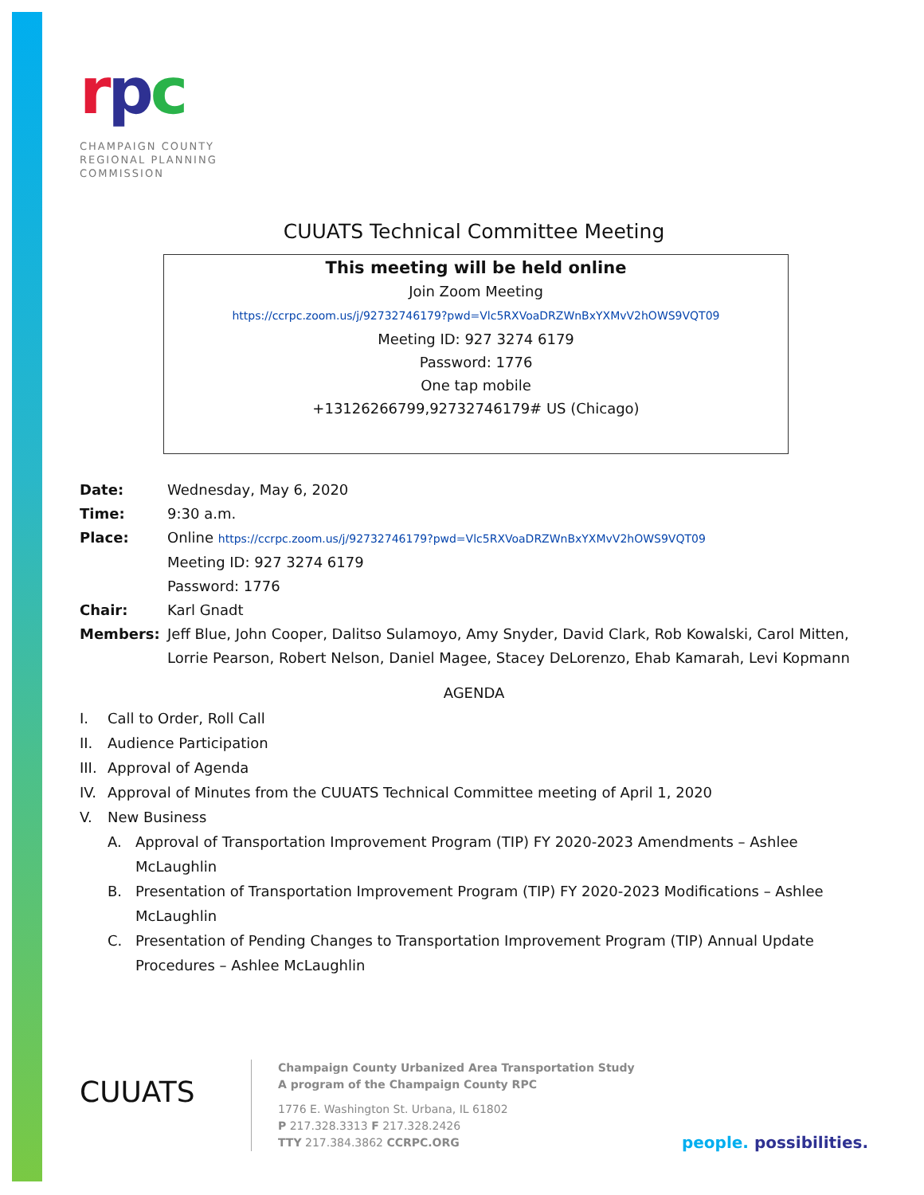rpc
CHAMPAIGN COUNTY
REGIONAL PLANNING
COMMISSION
CUUATS Technical Committee Meeting
This meeting will be held online
Join Zoom Meeting
https://ccrpc.zoom.us/j/92732746179?pwd=Vlc5RXVoaDRZWnBxYXMvV2hOWS9VQT09
Meeting ID: 927 3274 6179
Password: 1776
One tap mobile
+13126266799,92732746179# US (Chicago)
Date: Wednesday, May 6, 2020
Time: 9:30 a.m.
Place: Online https://ccrpc.zoom.us/j/92732746179?pwd=Vlc5RXVoaDRZWnBxYXMvV2hOWS9VQT09
Meeting ID: 927 3274 6179
Password: 1776
Chair: Karl Gnadt
Members: Jeff Blue, John Cooper, Dalitso Sulamoyo, Amy Snyder, David Clark, Rob Kowalski, Carol Mitten, Lorrie Pearson, Robert Nelson, Daniel Magee, Stacey DeLorenzo, Ehab Kamarah, Levi Kopmann
AGENDA
I. Call to Order, Roll Call
II. Audience Participation
III. Approval of Agenda
IV. Approval of Minutes from the CUUATS Technical Committee meeting of April 1, 2020
V. New Business
A. Approval of Transportation Improvement Program (TIP) FY 2020-2023 Amendments – Ashlee McLaughlin
B. Presentation of Transportation Improvement Program (TIP) FY 2020-2023 Modifications – Ashlee McLaughlin
C. Presentation of Pending Changes to Transportation Improvement Program (TIP) Annual Update Procedures – Ashlee McLaughlin
CUUATS
Champaign County Urbanized Area Transportation Study
A program of the Champaign County RPC
1776 E. Washington St. Urbana, IL 61802
P 217.328.3313 F 217.328.2426
TTY 217.384.3862 CCRPC.ORG
people. possibilities.